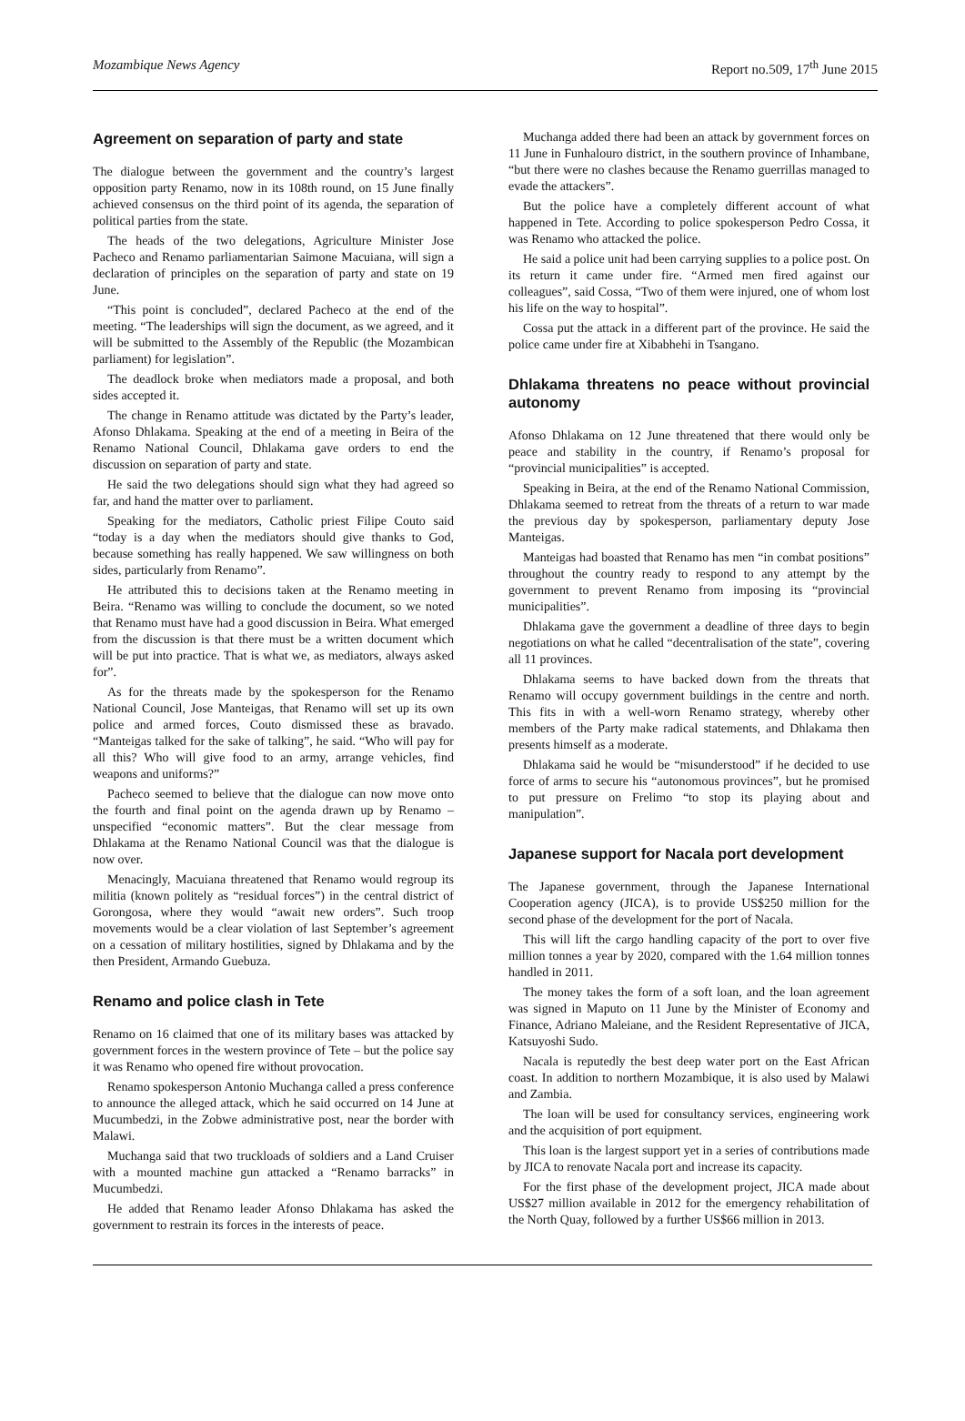Mozambique News Agency Report no.509, 17<sup>th</sup> June 2015
Agreement on separation of party and state
The dialogue between the government and the country’s largest opposition party Renamo, now in its 108th round, on 15 June finally achieved consensus on the third point of its agenda, the separation of political parties from the state.
The heads of the two delegations, Agriculture Minister Jose Pacheco and Renamo parliamentarian Saimone Macuiana, will sign a declaration of principles on the separation of party and state on 19 June.
“This point is concluded”, declared Pacheco at the end of the meeting. “The leaderships will sign the document, as we agreed, and it will be submitted to the Assembly of the Republic (the Mozambican parliament) for legislation”.
The deadlock broke when mediators made a proposal, and both sides accepted it.
The change in Renamo attitude was dictated by the Party’s leader, Afonso Dhlakama. Speaking at the end of a meeting in Beira of the Renamo National Council, Dhlakama gave orders to end the discussion on separation of party and state.
He said the two delegations should sign what they had agreed so far, and hand the matter over to parliament.
Speaking for the mediators, Catholic priest Filipe Couto said “today is a day when the mediators should give thanks to God, because something has really happened. We saw willingness on both sides, particularly from Renamo”.
He attributed this to decisions taken at the Renamo meeting in Beira. “Renamo was willing to conclude the document, so we noted that Renamo must have had a good discussion in Beira. What emerged from the discussion is that there must be a written document which will be put into practice. That is what we, as mediators, always asked for”.
As for the threats made by the spokesperson for the Renamo National Council, Jose Manteigas, that Renamo will set up its own police and armed forces, Couto dismissed these as bravado. “Manteigas talked for the sake of talking”, he said. “Who will pay for all this? Who will give food to an army, arrange vehicles, find weapons and uniforms?”
Pacheco seemed to believe that the dialogue can now move onto the fourth and final point on the agenda drawn up by Renamo – unspecified “economic matters”. But the clear message from Dhlakama at the Renamo National Council was that the dialogue is now over.
Menacingly, Macuiana threatened that Renamo would regroup its militia (known politely as “residual forces”) in the central district of Gorongosa, where they would “await new orders”. Such troop movements would be a clear violation of last September’s agreement on a cessation of military hostilities, signed by Dhlakama and by the then President, Armando Guebuza.
Renamo and police clash in Tete
Renamo on 16 claimed that one of its military bases was attacked by government forces in the western province of Tete – but the police say it was Renamo who opened fire without provocation.
Renamo spokesperson Antonio Muchanga called a press conference to announce the alleged attack, which he said occurred on 14 June at Mucumbedzi, in the Zobwe administrative post, near the border with Malawi.
Muchanga said that two truckloads of soldiers and a Land Cruiser with a mounted machine gun attacked a “Renamo barracks” in Mucumbedzi.
He added that Renamo leader Afonso Dhlakama has asked the government to restrain its forces in the interests of peace.
Muchanga added there had been an attack by government forces on 11 June in Funhalouro district, in the southern province of Inhambane, “but there were no clashes because the Renamo guerrillas managed to evade the attackers”.
But the police have a completely different account of what happened in Tete. According to police spokesperson Pedro Cossa, it was Renamo who attacked the police.
He said a police unit had been carrying supplies to a police post. On its return it came under fire. “Armed men fired against our colleagues”, said Cossa, “Two of them were injured, one of whom lost his life on the way to hospital”.
Cossa put the attack in a different part of the province. He said the police came under fire at Xibabhehi in Tsangano.
Dhlakama threatens no peace without provincial autonomy
Afonso Dhlakama on 12 June threatened that there would only be peace and stability in the country, if Renamo’s proposal for “provincial municipalities” is accepted.
Speaking in Beira, at the end of the Renamo National Commission, Dhlakama seemed to retreat from the threats of a return to war made the previous day by spokesperson, parliamentary deputy Jose Manteigas.
Manteigas had boasted that Renamo has men “in combat positions” throughout the country ready to respond to any attempt by the government to prevent Renamo from imposing its “provincial municipalities”.
Dhlakama gave the government a deadline of three days to begin negotiations on what he called “decentralisation of the state”, covering all 11 provinces.
Dhlakama seems to have backed down from the threats that Renamo will occupy government buildings in the centre and north. This fits in with a well-worn Renamo strategy, whereby other members of the Party make radical statements, and Dhlakama then presents himself as a moderate.
Dhlakama said he would be “misunderstood” if he decided to use force of arms to secure his “autonomous provinces”, but he promised to put pressure on Frelimo “to stop its playing about and manipulation”.
Japanese support for Nacala port development
The Japanese government, through the Japanese International Cooperation agency (JICA), is to provide US$250 million for the second phase of the development for the port of Nacala.
This will lift the cargo handling capacity of the port to over five million tonnes a year by 2020, compared with the 1.64 million tonnes handled in 2011.
The money takes the form of a soft loan, and the loan agreement was signed in Maputo on 11 June by the Minister of Economy and Finance, Adriano Maleiane, and the Resident Representative of JICA, Katsuyoshi Sudo.
Nacala is reputedly the best deep water port on the East African coast. In addition to northern Mozambique, it is also used by Malawi and Zambia.
The loan will be used for consultancy services, engineering work and the acquisition of port equipment.
This loan is the largest support yet in a series of contributions made by JICA to renovate Nacala port and increase its capacity.
For the first phase of the development project, JICA made about US$27 million available in 2012 for the emergency rehabilitation of the North Quay, followed by a further US$66 million in 2013.